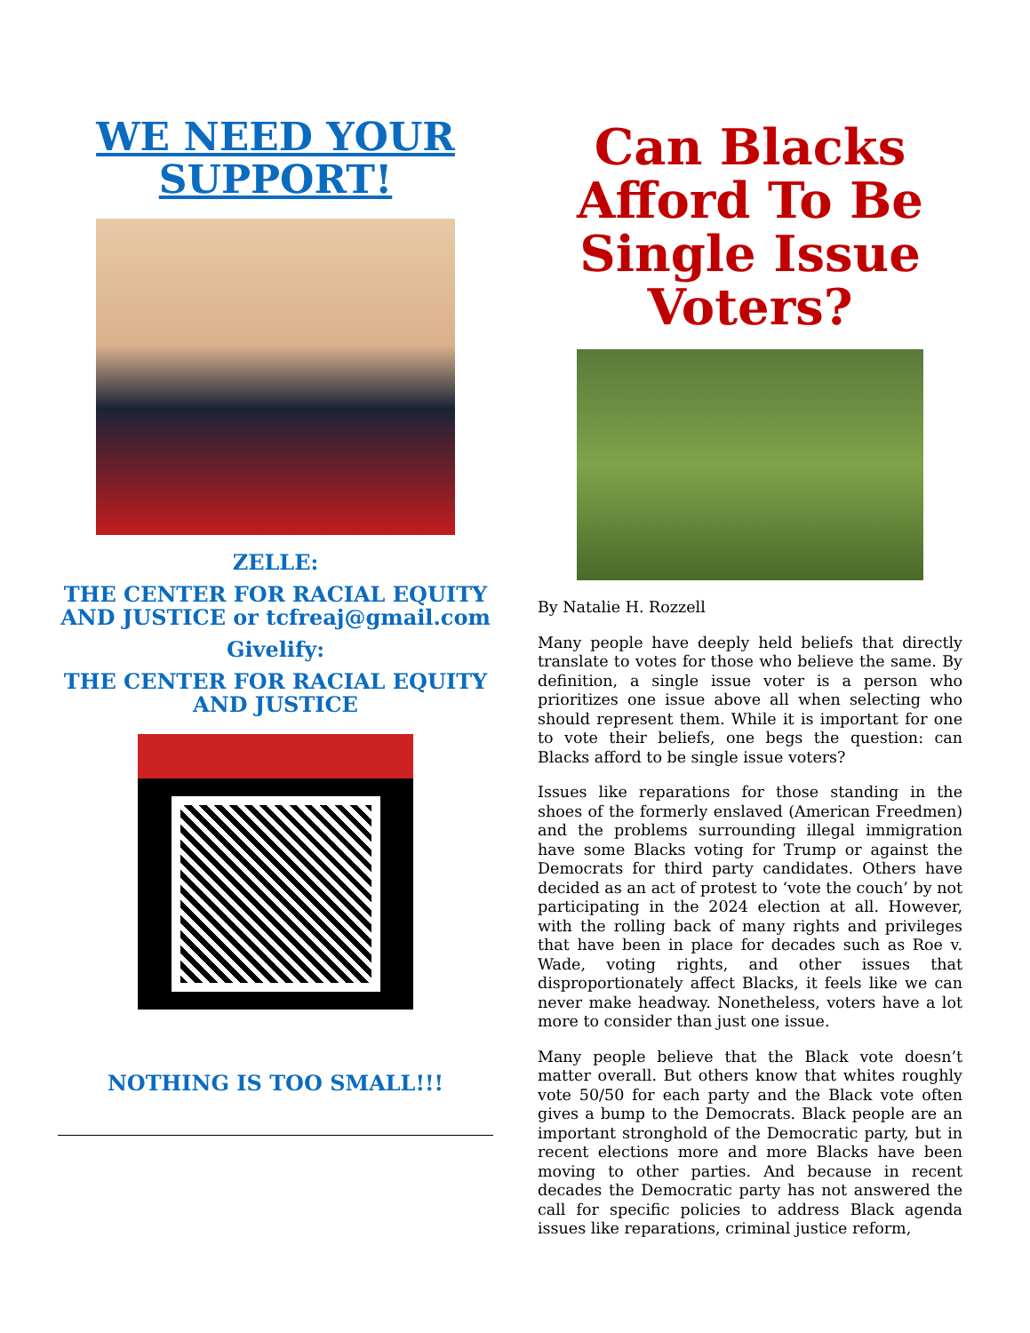WE NEED YOUR SUPPORT!
ZELLE:
THE CENTER FOR RACIAL EQUITY AND JUSTICE or tcfreaj@gmail.com
Givelify:
THE CENTER FOR RACIAL EQUITY AND JUSTICE
NOTHING IS TOO SMALL!!!
Can Blacks Afford To Be Single Issue Voters?
By Natalie H. Rozzell
Many people have deeply held beliefs that directly translate to votes for those who believe the same. By definition, a single issue voter is a person who prioritizes one issue above all when selecting who should represent them. While it is important for one to vote their beliefs, one begs the question: can Blacks afford to be single issue voters?
Issues like reparations for those standing in the shoes of the formerly enslaved (American Freedmen) and the problems surrounding illegal immigration have some Blacks voting for Trump or against the Democrats for third party candidates. Others have decided as an act of protest to ‘vote the couch’ by not participating in the 2024 election at all. However, with the rolling back of many rights and privileges that have been in place for decades such as Roe v. Wade, voting rights, and other issues that disproportionately affect Blacks, it feels like we can never make headway. Nonetheless, voters have a lot more to consider than just one issue.
Many people believe that the Black vote doesn’t matter overall. But others know that whites roughly vote 50/50 for each party and the Black vote often gives a bump to the Democrats. Black people are an important stronghold of the Democratic party, but in recent elections more and more Blacks have been moving to other parties. And because in recent decades the Democratic party has not answered the call for specific policies to address Black agenda issues like reparations, criminal justice reform,